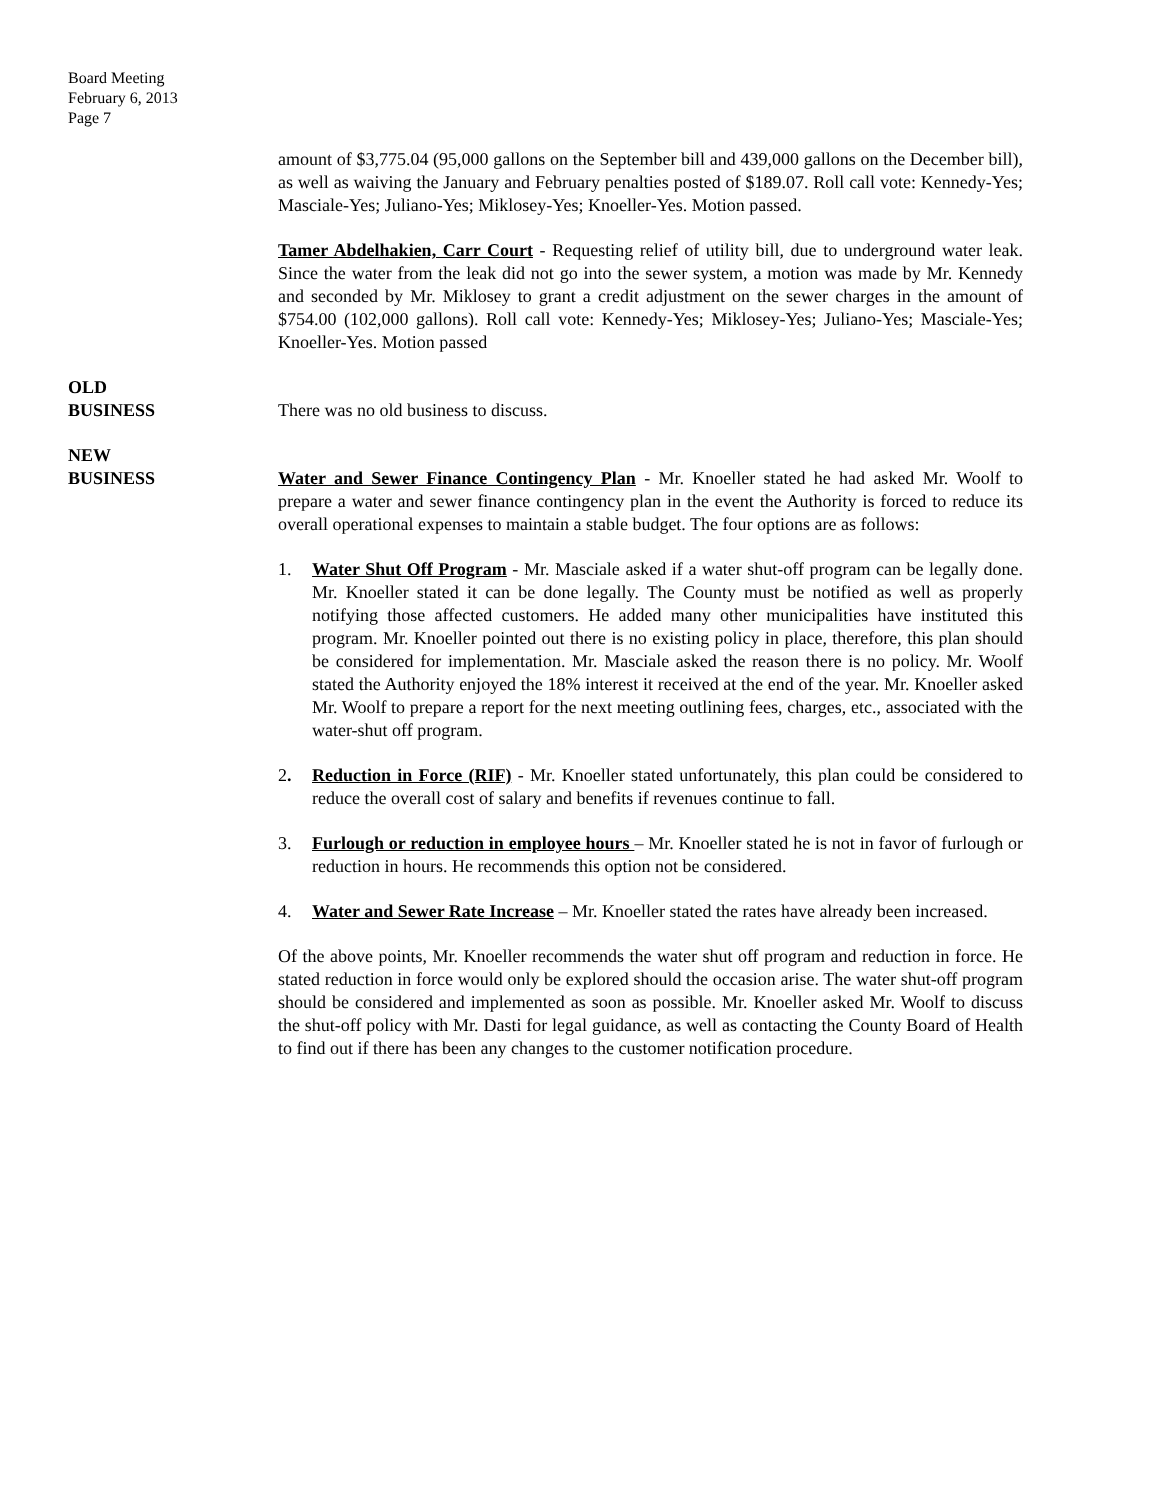Board Meeting
February 6, 2013
Page 7
amount of $3,775.04 (95,000 gallons on the September bill and 439,000 gallons on the December bill), as well as waiving the January and February penalties posted of $189.07. Roll call vote: Kennedy-Yes; Masciale-Yes; Juliano-Yes; Miklosey-Yes; Knoeller-Yes. Motion passed.
Tamer Abdelhakien, Carr Court - Requesting relief of utility bill, due to underground water leak. Since the water from the leak did not go into the sewer system, a motion was made by Mr. Kennedy and seconded by Mr. Miklosey to grant a credit adjustment on the sewer charges in the amount of $754.00 (102,000 gallons). Roll call vote: Kennedy-Yes; Miklosey-Yes; Juliano-Yes; Masciale-Yes; Knoeller-Yes. Motion passed
OLD
BUSINESS
There was no old business to discuss.
NEW
BUSINESS
Water and Sewer Finance Contingency Plan - Mr. Knoeller stated he had asked Mr. Woolf to prepare a water and sewer finance contingency plan in the event the Authority is forced to reduce its overall operational expenses to maintain a stable budget. The four options are as follows:
1. Water Shut Off Program - Mr. Masciale asked if a water shut-off program can be legally done. Mr. Knoeller stated it can be done legally. The County must be notified as well as properly notifying those affected customers. He added many other municipalities have instituted this program. Mr. Knoeller pointed out there is no existing policy in place, therefore, this plan should be considered for implementation. Mr. Masciale asked the reason there is no policy. Mr. Woolf stated the Authority enjoyed the 18% interest it received at the end of the year. Mr. Knoeller asked Mr. Woolf to prepare a report for the next meeting outlining fees, charges, etc., associated with the water-shut off program.
2. Reduction in Force (RIF) - Mr. Knoeller stated unfortunately, this plan could be considered to reduce the overall cost of salary and benefits if revenues continue to fall.
3. Furlough or reduction in employee hours – Mr. Knoeller stated he is not in favor of furlough or reduction in hours. He recommends this option not be considered.
4. Water and Sewer Rate Increase – Mr. Knoeller stated the rates have already been increased.
Of the above points, Mr. Knoeller recommends the water shut off program and reduction in force. He stated reduction in force would only be explored should the occasion arise. The water shut-off program should be considered and implemented as soon as possible. Mr. Knoeller asked Mr. Woolf to discuss the shut-off policy with Mr. Dasti for legal guidance, as well as contacting the County Board of Health to find out if there has been any changes to the customer notification procedure.